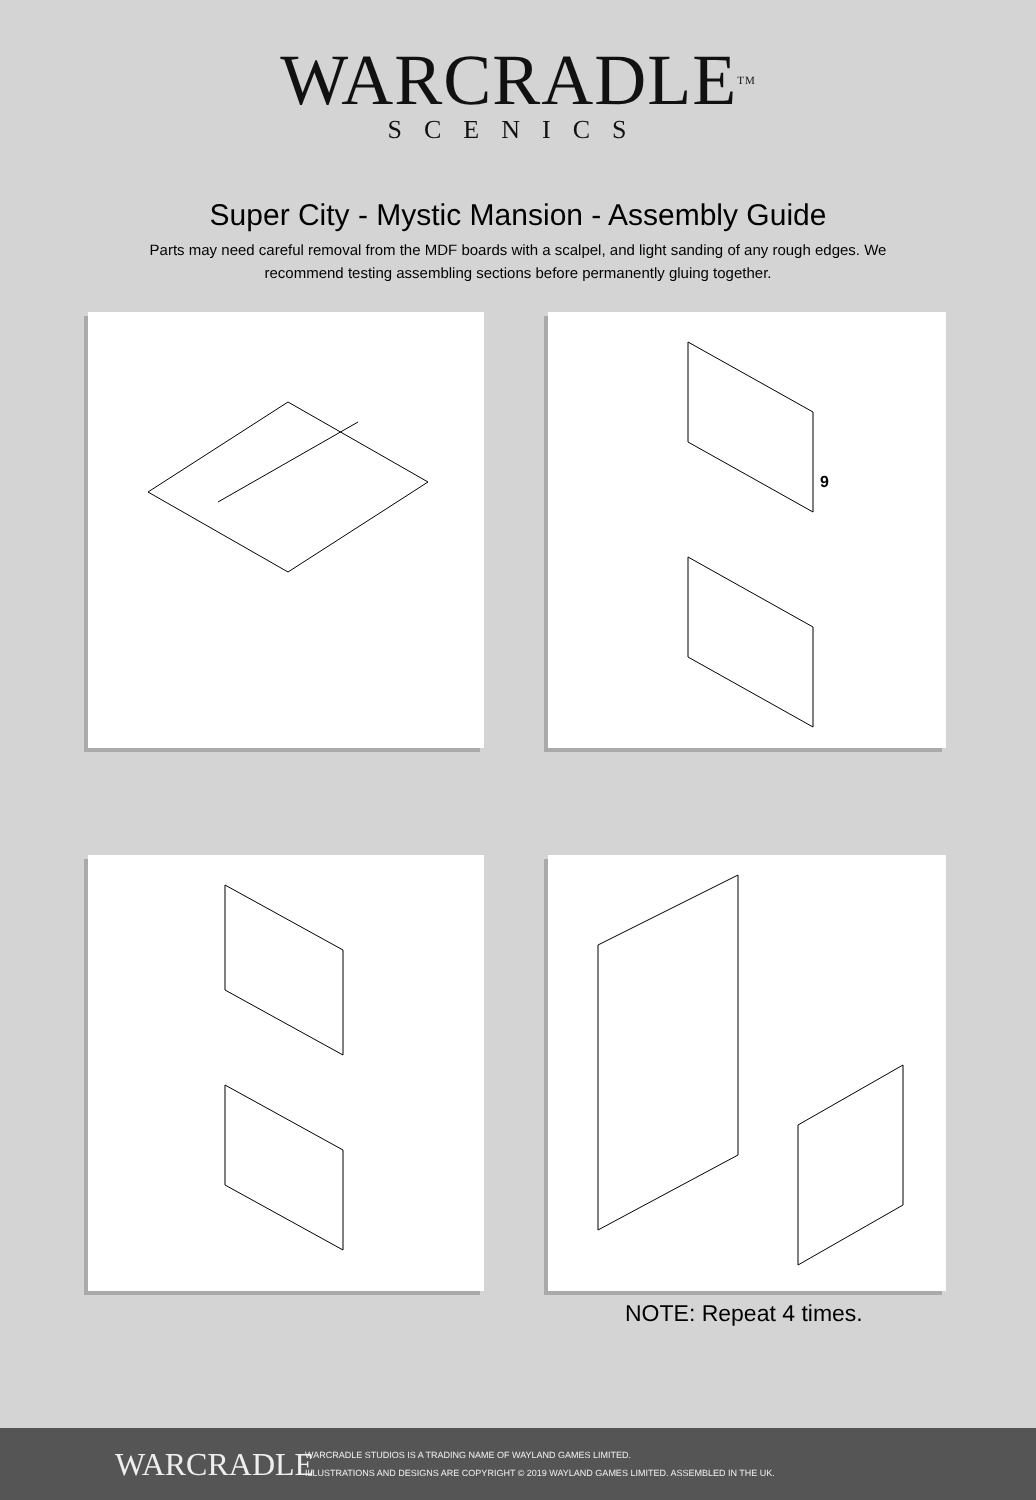WARCRADLETM
SCENICS
Super City - Mystic Mansion - Assembly Guide
Parts may need careful removal from the MDF boards with a scalpel, and light sanding of any rough edges. We recommend testing assembling sections before permanently gluing together.
9
NOTE: Repeat 4 times.
WARCRADLE
WARCRADLE STUDIOS IS A TRADING NAME OF WAYLAND GAMES LIMITED.
ILLUSTRATIONS AND DESIGNS ARE COPYRIGHT © 2019 WAYLAND GAMES LIMITED. ASSEMBLED IN THE UK.